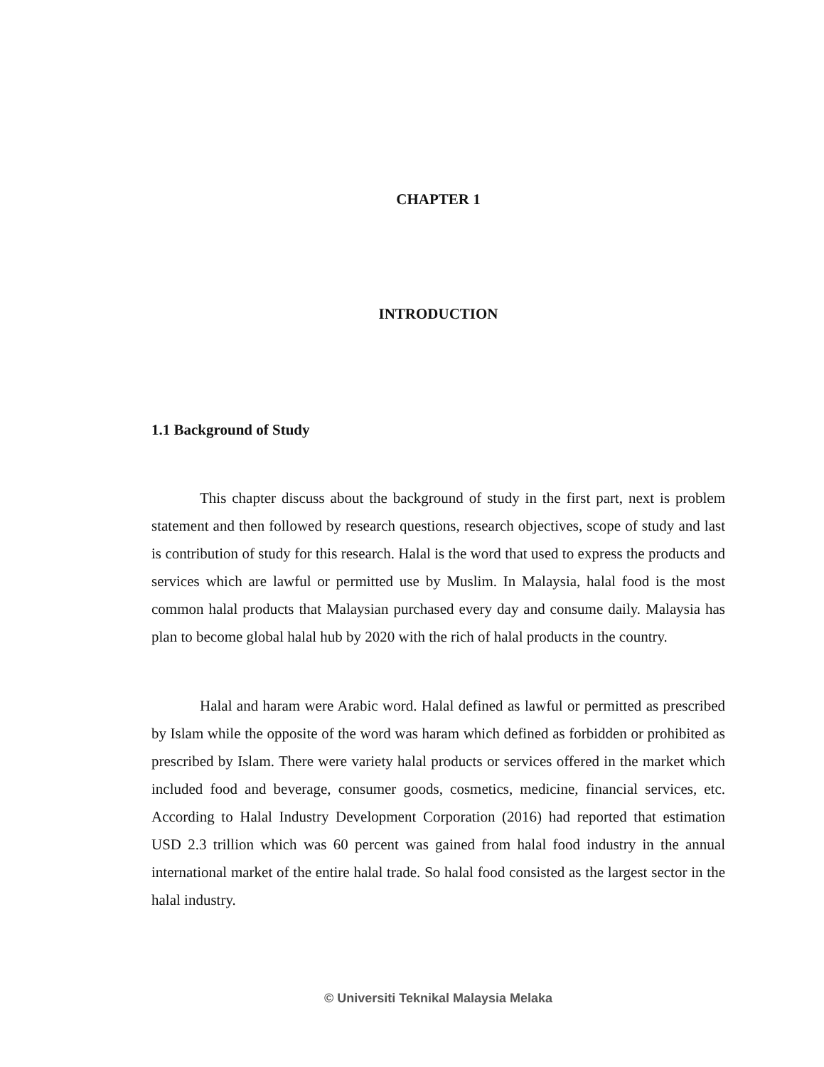CHAPTER 1
INTRODUCTION
1.1 Background of Study
This chapter discuss about the background of study in the first part, next is problem statement and then followed by research questions, research objectives, scope of study and last is contribution of study for this research. Halal is the word that used to express the products and services which are lawful or permitted use by Muslim. In Malaysia, halal food is the most common halal products that Malaysian purchased every day and consume daily. Malaysia has plan to become global halal hub by 2020 with the rich of halal products in the country.
Halal and haram were Arabic word. Halal defined as lawful or permitted as prescribed by Islam while the opposite of the word was haram which defined as forbidden or prohibited as prescribed by Islam. There were variety halal products or services offered in the market which included food and beverage, consumer goods, cosmetics, medicine, financial services, etc. According to Halal Industry Development Corporation (2016) had reported that estimation USD 2.3 trillion which was 60 percent was gained from halal food industry in the annual international market of the entire halal trade. So halal food consisted as the largest sector in the halal industry.
© Universiti Teknikal Malaysia Melaka